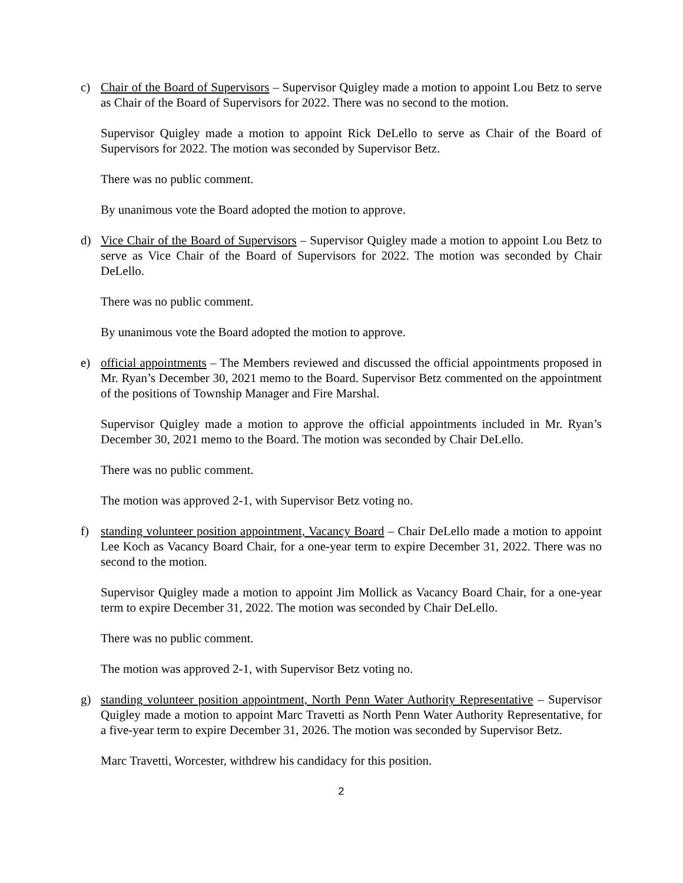c) Chair of the Board of Supervisors – Supervisor Quigley made a motion to appoint Lou Betz to serve as Chair of the Board of Supervisors for 2022. There was no second to the motion.
Supervisor Quigley made a motion to appoint Rick DeLello to serve as Chair of the Board of Supervisors for 2022. The motion was seconded by Supervisor Betz.
There was no public comment.
By unanimous vote the Board adopted the motion to approve.
d) Vice Chair of the Board of Supervisors – Supervisor Quigley made a motion to appoint Lou Betz to serve as Vice Chair of the Board of Supervisors for 2022. The motion was seconded by Chair DeLello.
There was no public comment.
By unanimous vote the Board adopted the motion to approve.
e) official appointments – The Members reviewed and discussed the official appointments proposed in Mr. Ryan’s December 30, 2021 memo to the Board. Supervisor Betz commented on the appointment of the positions of Township Manager and Fire Marshal.
Supervisor Quigley made a motion to approve the official appointments included in Mr. Ryan’s December 30, 2021 memo to the Board. The motion was seconded by Chair DeLello.
There was no public comment.
The motion was approved 2-1, with Supervisor Betz voting no.
f) standing volunteer position appointment, Vacancy Board – Chair DeLello made a motion to appoint Lee Koch as Vacancy Board Chair, for a one-year term to expire December 31, 2022. There was no second to the motion.
Supervisor Quigley made a motion to appoint Jim Mollick as Vacancy Board Chair, for a one-year term to expire December 31, 2022. The motion was seconded by Chair DeLello.
There was no public comment.
The motion was approved 2-1, with Supervisor Betz voting no.
g) standing volunteer position appointment, North Penn Water Authority Representative – Supervisor Quigley made a motion to appoint Marc Travetti as North Penn Water Authority Representative, for a five-year term to expire December 31, 2026. The motion was seconded by Supervisor Betz.
Marc Travetti, Worcester, withdrew his candidacy for this position.
2